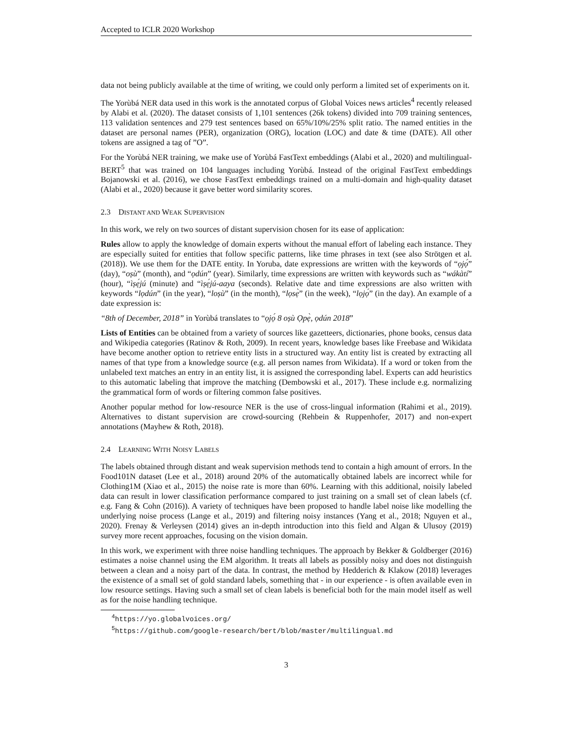Accepted to ICLR 2020 Workshop
data not being publicly available at the time of writing, we could only perform a limited set of experiments on it.
The Yorùbá NER data used in this work is the annotated corpus of Global Voices news articles<sup>4</sup> recently released by Alabi et al. (2020). The dataset consists of 1,101 sentences (26k tokens) divided into 709 training sentences, 113 validation sentences and 279 test sentences based on 65%/10%/25% split ratio. The named entities in the dataset are personal names (PER), organization (ORG), location (LOC) and date & time (DATE). All other tokens are assigned a tag of ”O”.
For the Yorùbá NER training, we make use of Yorùbá FastText embeddings (Alabi et al., 2020) and multilingual-BERT<sup>5</sup> that was trained on 104 languages including Yorùbá. Instead of the original FastText embeddings Bojanowski et al. (2016), we chose FastText embeddings trained on a multi-domain and high-quality dataset (Alabi et al., 2020) because it gave better word similarity scores.
2.3 DISTANT AND WEAK SUPERVISION
In this work, we rely on two sources of distant supervision chosen for its ease of application:
Rules allow to apply the knowledge of domain experts without the manual effort of labeling each instance. They are especially suited for entities that follow specific patterns, like time phrases in text (see also Strötgen et al. (2018)). We use them for the DATE entity. In Yoruba, date expressions are written with the keywords of “ọjọ́” (day), “oṣù” (month), and “ọdún” (year). Similarly, time expressions are written with keywords such as “wákàtí” (hour), “ìṣẹ́jú (minute) and “ìṣẹ́jú-aaya (seconds). Relative date and time expressions are also written with keywords “lọdún” (in the year), “loṣù” (in the month), “lọsẹ̀” (in the week), “lọjọ́” (in the day). An example of a date expression is:
“8th of December, 2018” in Yorùbá translates to “ọjọ́ 8 oṣù Ọpẹ̀, ọdún 2018”
Lists of Entities can be obtained from a variety of sources like gazetteers, dictionaries, phone books, census data and Wikipedia categories (Ratinov & Roth, 2009). In recent years, knowledge bases like Freebase and Wikidata have become another option to retrieve entity lists in a structured way. An entity list is created by extracting all names of that type from a knowledge source (e.g. all person names from Wikidata). If a word or token from the unlabeled text matches an entry in an entity list, it is assigned the corresponding label. Experts can add heuristics to this automatic labeling that improve the matching (Dembowski et al., 2017). These include e.g. normalizing the grammatical form of words or filtering common false positives.
Another popular method for low-resource NER is the use of cross-lingual information (Rahimi et al., 2019). Alternatives to distant supervision are crowd-sourcing (Rehbein & Ruppenhofer, 2017) and non-expert annotations (Mayhew & Roth, 2018).
2.4 LEARNING WITH NOISY LABELS
The labels obtained through distant and weak supervision methods tend to contain a high amount of errors. In the Food101N dataset (Lee et al., 2018) around 20% of the automatically obtained labels are incorrect while for Clothing1M (Xiao et al., 2015) the noise rate is more than 60%. Learning with this additional, noisily labeled data can result in lower classification performance compared to just training on a small set of clean labels (cf. e.g. Fang & Cohn (2016)). A variety of techniques have been proposed to handle label noise like modelling the underlying noise process (Lange et al., 2019) and filtering noisy instances (Yang et al., 2018; Nguyen et al., 2020). Frenay & Verleysen (2014) gives an in-depth introduction into this field and Algan & Ulusoy (2019) survey more recent approaches, focusing on the vision domain.
In this work, we experiment with three noise handling techniques. The approach by Bekker & Goldberger (2016) estimates a noise channel using the EM algorithm. It treats all labels as possibly noisy and does not distinguish between a clean and a noisy part of the data. In contrast, the method by Hedderich & Klakow (2018) leverages the existence of a small set of gold standard labels, something that - in our experience - is often available even in low resource settings. Having such a small set of clean labels is beneficial both for the main model itself as well as for the noise handling technique.
<sup>4</sup> https://yo.globalvoices.org/
<sup>5</sup> https://github.com/google-research/bert/blob/master/multilingual.md
3